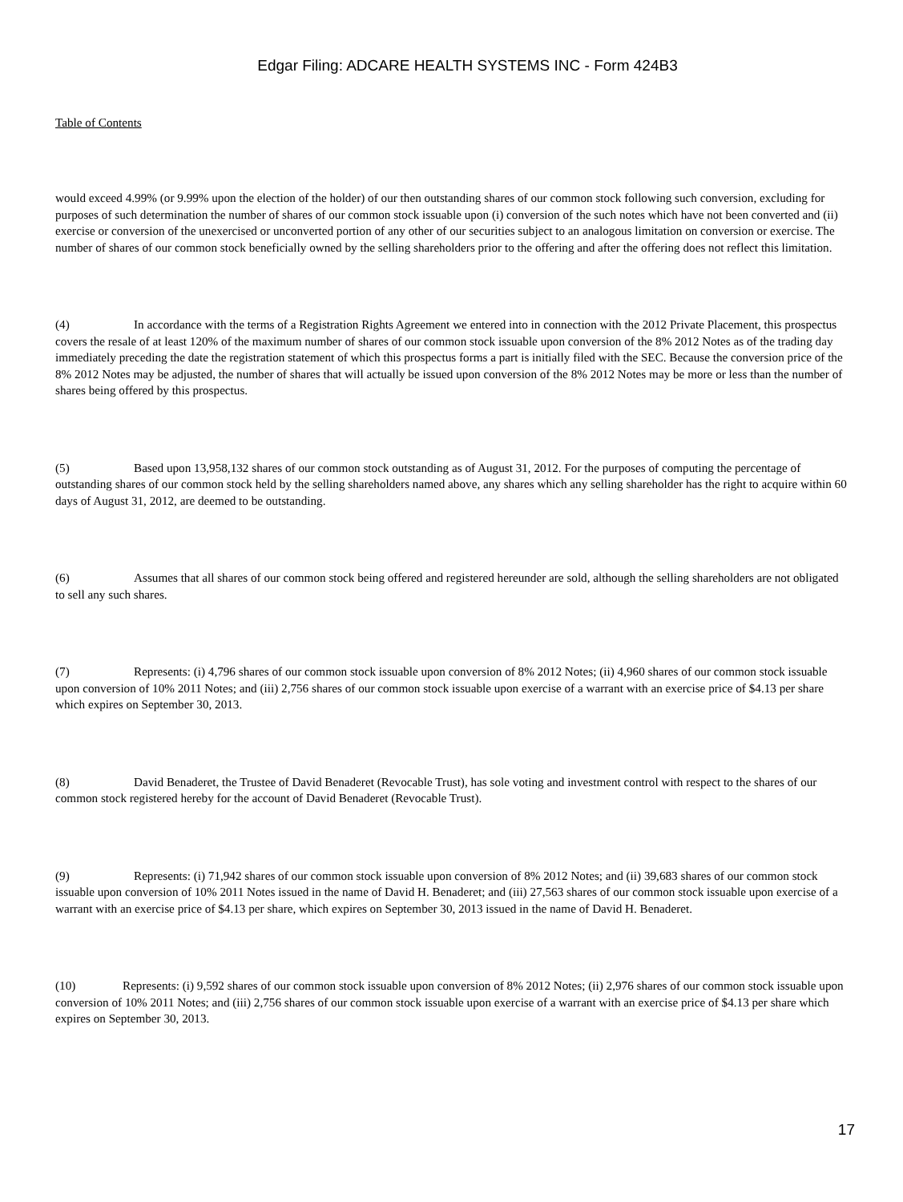Edgar Filing: ADCARE HEALTH SYSTEMS INC - Form 424B3
Table of Contents
would exceed 4.99% (or 9.99% upon the election of the holder) of our then outstanding shares of our common stock following such conversion, excluding for purposes of such determination the number of shares of our common stock issuable upon (i) conversion of the such notes which have not been converted and (ii) exercise or conversion of the unexercised or unconverted portion of any other of our securities subject to an analogous limitation on conversion or exercise. The number of shares of our common stock beneficially owned by the selling shareholders prior to the offering and after the offering does not reflect this limitation.
(4) In accordance with the terms of a Registration Rights Agreement we entered into in connection with the 2012 Private Placement, this prospectus covers the resale of at least 120% of the maximum number of shares of our common stock issuable upon conversion of the 8% 2012 Notes as of the trading day immediately preceding the date the registration statement of which this prospectus forms a part is initially filed with the SEC. Because the conversion price of the 8% 2012 Notes may be adjusted, the number of shares that will actually be issued upon conversion of the 8% 2012 Notes may be more or less than the number of shares being offered by this prospectus.
(5) Based upon 13,958,132 shares of our common stock outstanding as of August 31, 2012. For the purposes of computing the percentage of outstanding shares of our common stock held by the selling shareholders named above, any shares which any selling shareholder has the right to acquire within 60 days of August 31, 2012, are deemed to be outstanding.
(6) Assumes that all shares of our common stock being offered and registered hereunder are sold, although the selling shareholders are not obligated to sell any such shares.
(7) Represents: (i) 4,796 shares of our common stock issuable upon conversion of 8% 2012 Notes; (ii) 4,960 shares of our common stock issuable upon conversion of 10% 2011 Notes; and (iii) 2,756 shares of our common stock issuable upon exercise of a warrant with an exercise price of $4.13 per share which expires on September 30, 2013.
(8) David Benaderet, the Trustee of David Benaderet (Revocable Trust), has sole voting and investment control with respect to the shares of our common stock registered hereby for the account of David Benaderet (Revocable Trust).
(9) Represents: (i) 71,942 shares of our common stock issuable upon conversion of 8% 2012 Notes; and (ii) 39,683 shares of our common stock issuable upon conversion of 10% 2011 Notes issued in the name of David H. Benaderet; and (iii) 27,563 shares of our common stock issuable upon exercise of a warrant with an exercise price of $4.13 per share, which expires on September 30, 2013 issued in the name of David H. Benaderet.
(10) Represents: (i) 9,592 shares of our common stock issuable upon conversion of 8% 2012 Notes; (ii) 2,976 shares of our common stock issuable upon conversion of 10% 2011 Notes; and (iii) 2,756 shares of our common stock issuable upon exercise of a warrant with an exercise price of $4.13 per share which expires on September 30, 2013.
17